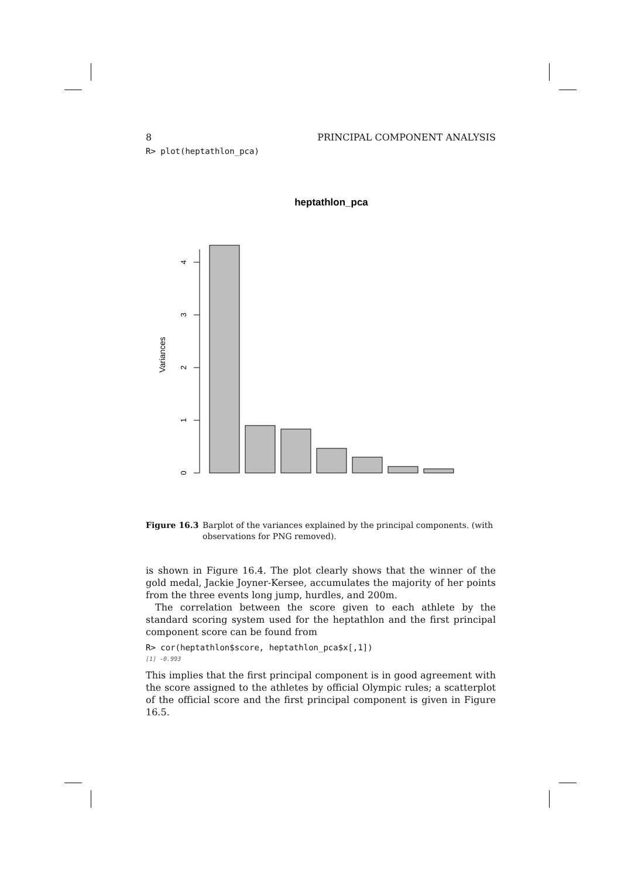8 PRINCIPAL COMPONENT ANALYSIS
R> plot(heptathlon_pca)
heptathlon_pca
Variances
0
1
2
3
4
Figure 16.3 Barplot of the variances explained by the principal components. (with observations for PNG removed).
is shown in Figure 16.4. The plot clearly shows that the winner of the gold medal, Jackie Joyner-Kersee, accumulates the majority of her points from the three events long jump, hurdles, and 200m.
The correlation between the score given to each athlete by the standard scoring system used for the heptathlon and the first principal component score can be found from
R> cor(heptathlon$score, heptathlon_pca$x[,1])
[1] -0.993
This implies that the first principal component is in good agreement with the score assigned to the athletes by official Olympic rules; a scatterplot of the official score and the first principal component is given in Figure 16.5.